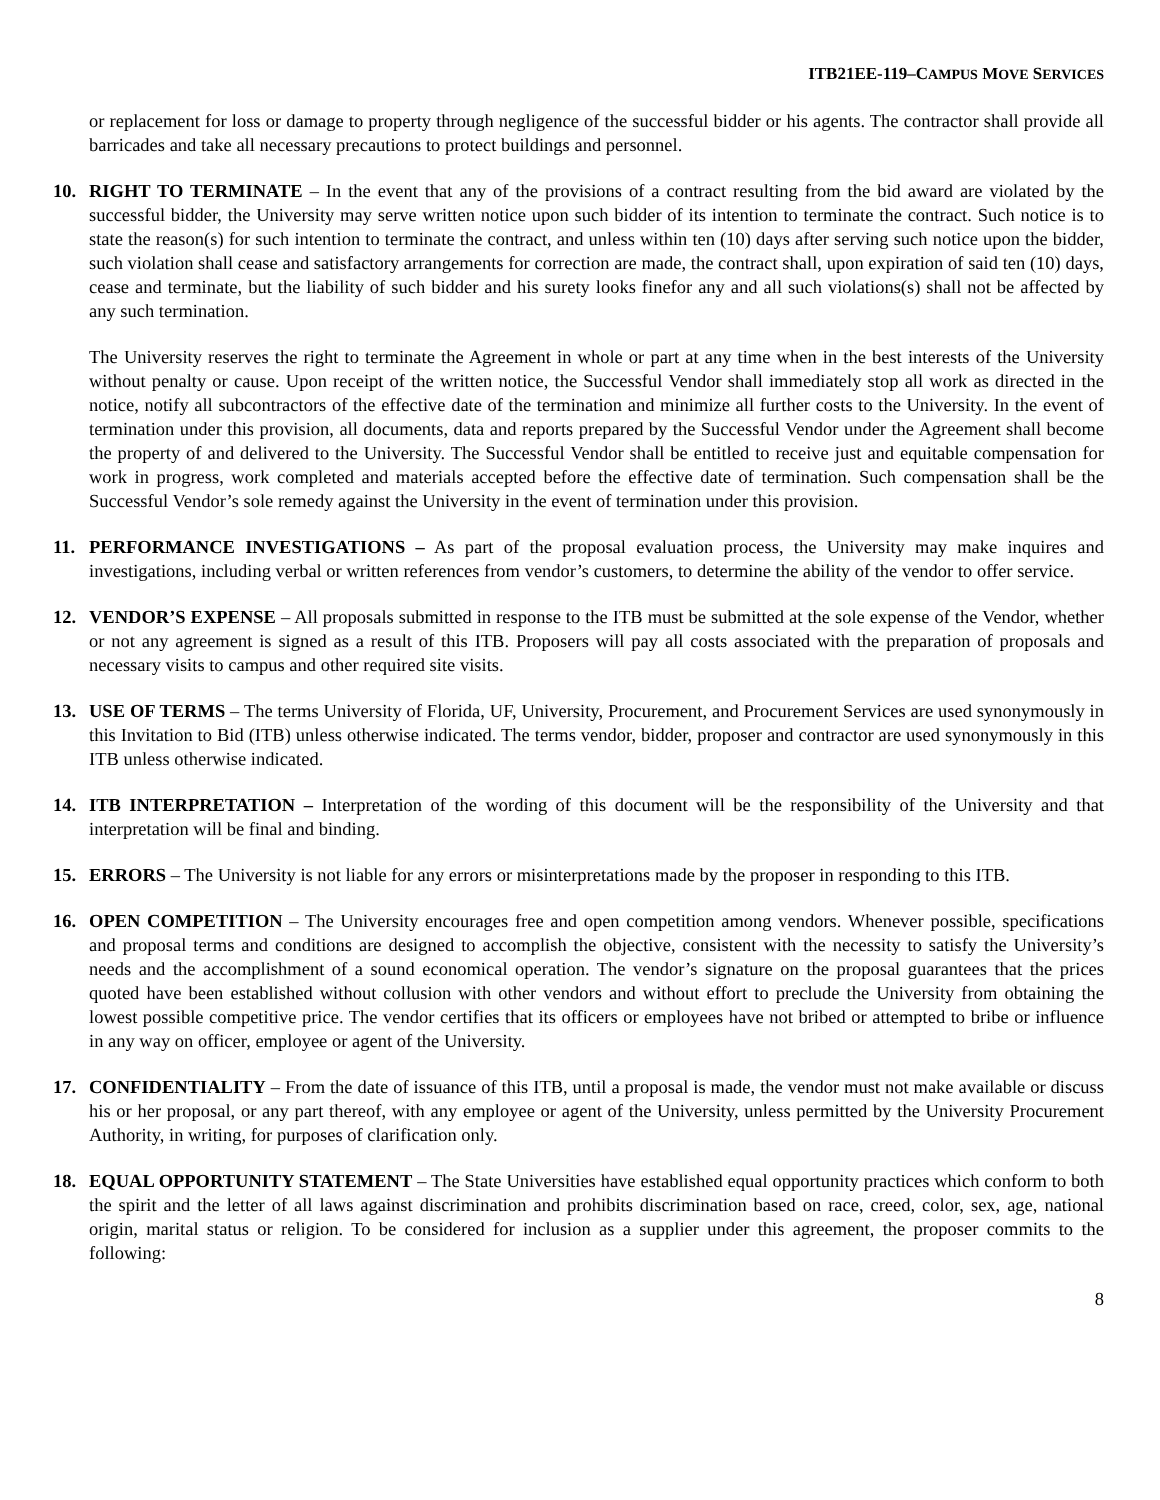ITB21EE-119–CAMPUS MOVE SERVICES
or replacement for loss or damage to property through negligence of the successful bidder or his agents. The contractor shall provide all barricades and take all necessary precautions to protect buildings and personnel.
10. RIGHT TO TERMINATE – In the event that any of the provisions of a contract resulting from the bid award are violated by the successful bidder, the University may serve written notice upon such bidder of its intention to terminate the contract. Such notice is to state the reason(s) for such intention to terminate the contract, and unless within ten (10) days after serving such notice upon the bidder, such violation shall cease and satisfactory arrangements for correction are made, the contract shall, upon expiration of said ten (10) days, cease and terminate, but the liability of such bidder and his surety looks finefor any and all such violations(s) shall not be affected by any such termination.
The University reserves the right to terminate the Agreement in whole or part at any time when in the best interests of the University without penalty or cause. Upon receipt of the written notice, the Successful Vendor shall immediately stop all work as directed in the notice, notify all subcontractors of the effective date of the termination and minimize all further costs to the University. In the event of termination under this provision, all documents, data and reports prepared by the Successful Vendor under the Agreement shall become the property of and delivered to the University. The Successful Vendor shall be entitled to receive just and equitable compensation for work in progress, work completed and materials accepted before the effective date of termination. Such compensation shall be the Successful Vendor’s sole remedy against the University in the event of termination under this provision.
11. PERFORMANCE INVESTIGATIONS – As part of the proposal evaluation process, the University may make inquires and investigations, including verbal or written references from vendor’s customers, to determine the ability of the vendor to offer service.
12. VENDOR’S EXPENSE – All proposals submitted in response to the ITB must be submitted at the sole expense of the Vendor, whether or not any agreement is signed as a result of this ITB. Proposers will pay all costs associated with the preparation of proposals and necessary visits to campus and other required site visits.
13. USE OF TERMS – The terms University of Florida, UF, University, Procurement, and Procurement Services are used synonymously in this Invitation to Bid (ITB) unless otherwise indicated. The terms vendor, bidder, proposer and contractor are used synonymously in this ITB unless otherwise indicated.
14. ITB INTERPRETATION – Interpretation of the wording of this document will be the responsibility of the University and that interpretation will be final and binding.
15. ERRORS – The University is not liable for any errors or misinterpretations made by the proposer in responding to this ITB.
16. OPEN COMPETITION – The University encourages free and open competition among vendors. Whenever possible, specifications and proposal terms and conditions are designed to accomplish the objective, consistent with the necessity to satisfy the University’s needs and the accomplishment of a sound economical operation. The vendor’s signature on the proposal guarantees that the prices quoted have been established without collusion with other vendors and without effort to preclude the University from obtaining the lowest possible competitive price. The vendor certifies that its officers or employees have not bribed or attempted to bribe or influence in any way on officer, employee or agent of the University.
17. CONFIDENTIALITY – From the date of issuance of this ITB, until a proposal is made, the vendor must not make available or discuss his or her proposal, or any part thereof, with any employee or agent of the University, unless permitted by the University Procurement Authority, in writing, for purposes of clarification only.
18. EQUAL OPPORTUNITY STATEMENT – The State Universities have established equal opportunity practices which conform to both the spirit and the letter of all laws against discrimination and prohibits discrimination based on race, creed, color, sex, age, national origin, marital status or religion. To be considered for inclusion as a supplier under this agreement, the proposer commits to the following:
8